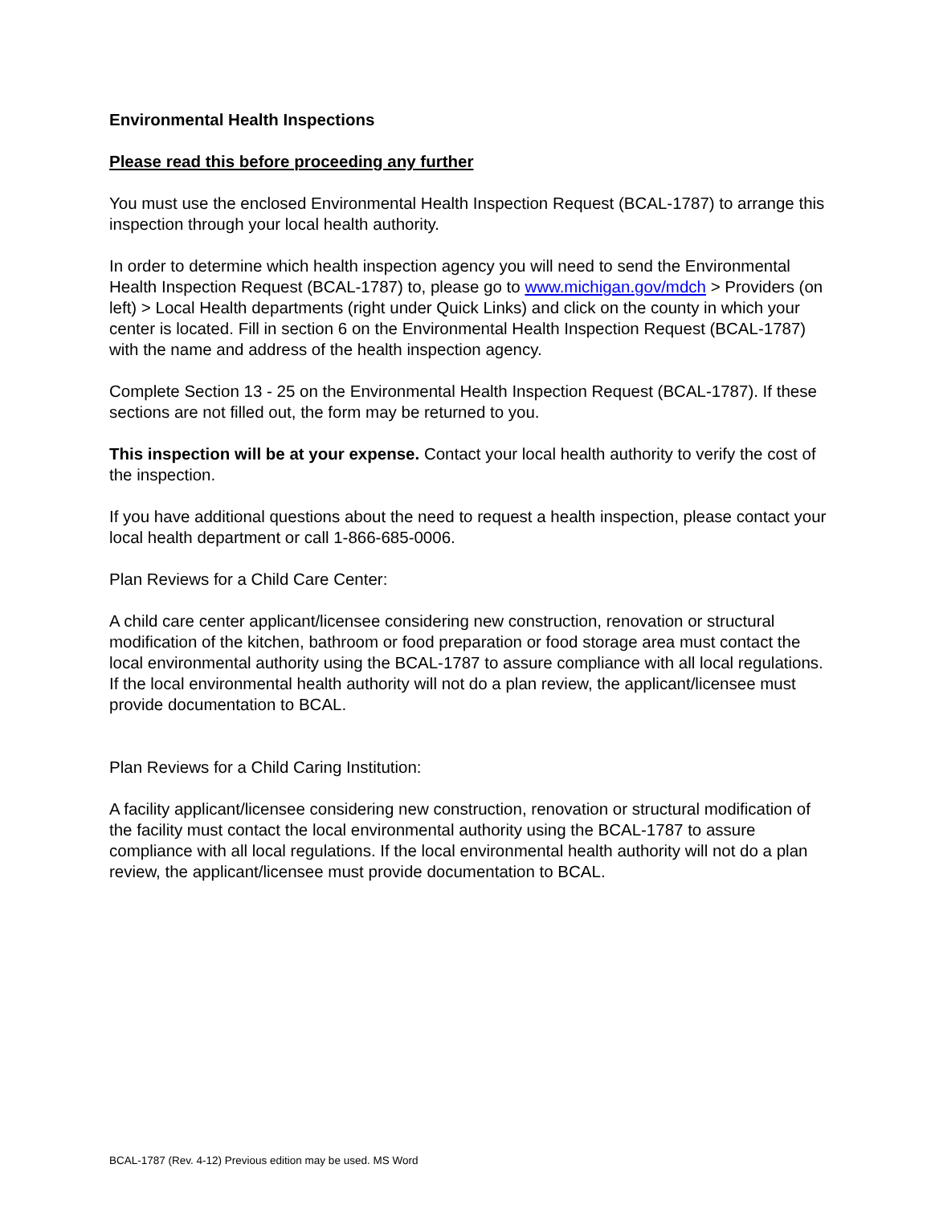Environmental Health Inspections
Please read this before proceeding any further
You must use the enclosed Environmental Health Inspection Request (BCAL-1787) to arrange this inspection through your local health authority.
In order to determine which health inspection agency you will need to send the Environmental Health Inspection Request (BCAL-1787) to, please go to www.michigan.gov/mdch > Providers (on left) > Local Health departments (right under Quick Links) and click on the county in which your center is located. Fill in section 6 on the Environmental Health Inspection Request (BCAL-1787) with the name and address of the health inspection agency.
Complete Section 13 - 25 on the Environmental Health Inspection Request (BCAL-1787). If these sections are not filled out, the form may be returned to you.
This inspection will be at your expense. Contact your local health authority to verify the cost of the inspection.
If you have additional questions about the need to request a health inspection, please contact your local health department or call 1-866-685-0006.
Plan Reviews for a Child Care Center:
A child care center applicant/licensee considering new construction, renovation or structural modification of the kitchen, bathroom or food preparation or food storage area must contact the local environmental authority using the BCAL-1787 to assure compliance with all local regulations. If the local environmental health authority will not do a plan review, the applicant/licensee must provide documentation to BCAL.
Plan Reviews for a Child Caring Institution:
A facility applicant/licensee considering new construction, renovation or structural modification of the facility must contact the local environmental authority using the BCAL-1787 to assure compliance with all local regulations. If the local environmental health authority will not do a plan review, the applicant/licensee must provide documentation to BCAL.
BCAL-1787 (Rev. 4-12) Previous edition may be used. MS Word